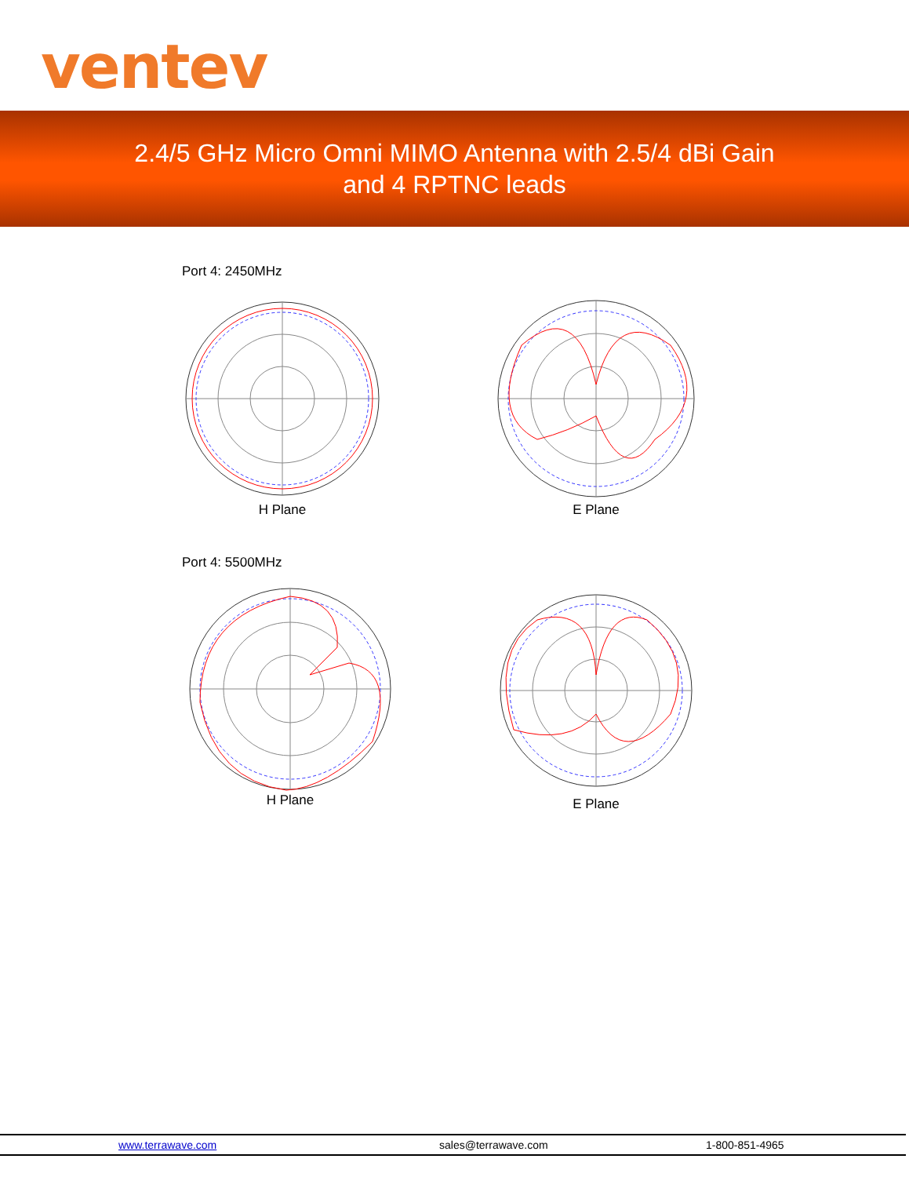ventev
2.4/5 GHz Micro Omni MIMO Antenna with 2.5/4 dBi Gain
and 4 RPTNC leads
Port 4: 2450MHz
H Plane E Plane
Port 4: 5500MHz
H Plane E Plane
www.terrawave.com sales@terrawave.com 1-800-851-4965